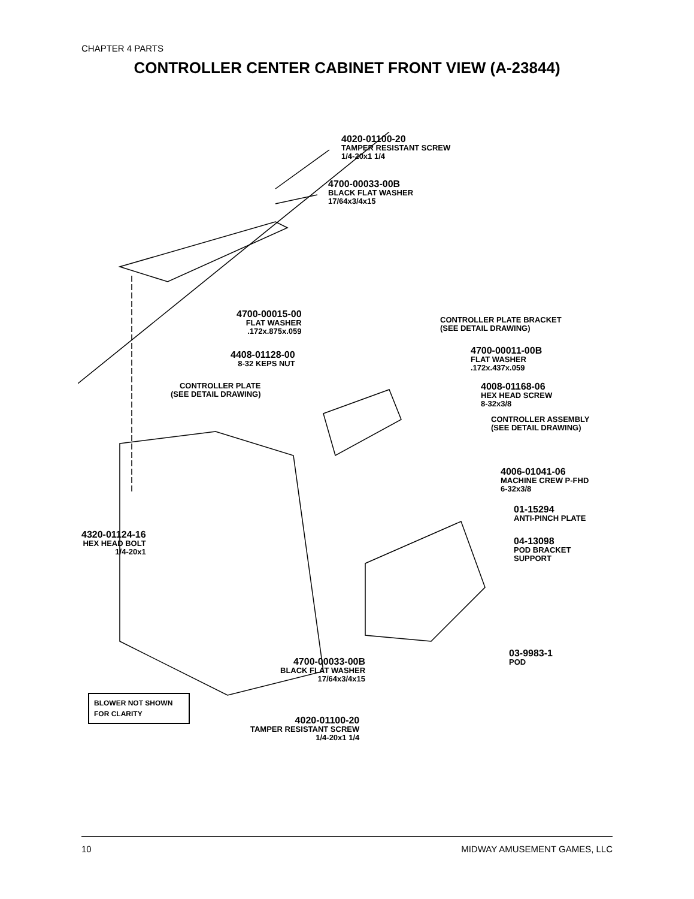CHAPTER 4 PARTS
CONTROLLER CENTER CABINET FRONT VIEW (A-23844)
4020-01100-20
TAMPER RESISTANT SCREW
1/4-20x1 1/4
4700-00033-00B
BLACK FLAT WASHER
17/64x3/4x15
4700-00015-00
FLAT WASHER
.172x.875x.059
CONTROLLER PLATE BRACKET
(SEE DETAIL DRAWING)
4408-01128-00
8-32 KEPS NUT
4700-00011-00B
FLAT WASHER
.172x.437x.059
CONTROLLER PLATE
(SEE DETAIL DRAWING)
4008-01168-06
HEX HEAD SCREW
8-32x3/8
CONTROLLER ASSEMBLY
(SEE DETAIL DRAWING)
4006-01041-06
MACHINE CREW P-FHD
6-32x3/8
01-15294
ANTI-PINCH PLATE
4320-01124-16
HEX HEAD BOLT
1/4-20x1
04-13098
POD BRACKET
SUPPORT
03-9983-1
POD
BLOWER NOT SHOWN
FOR CLARITY
4700-00033-00B
BLACK FLAT WASHER
17/64x3/4x15
4020-01100-20
TAMPER RESISTANT SCREW
1/4-20x1 1/4
10 MIDWAY AMUSEMENT GAMES, LLC